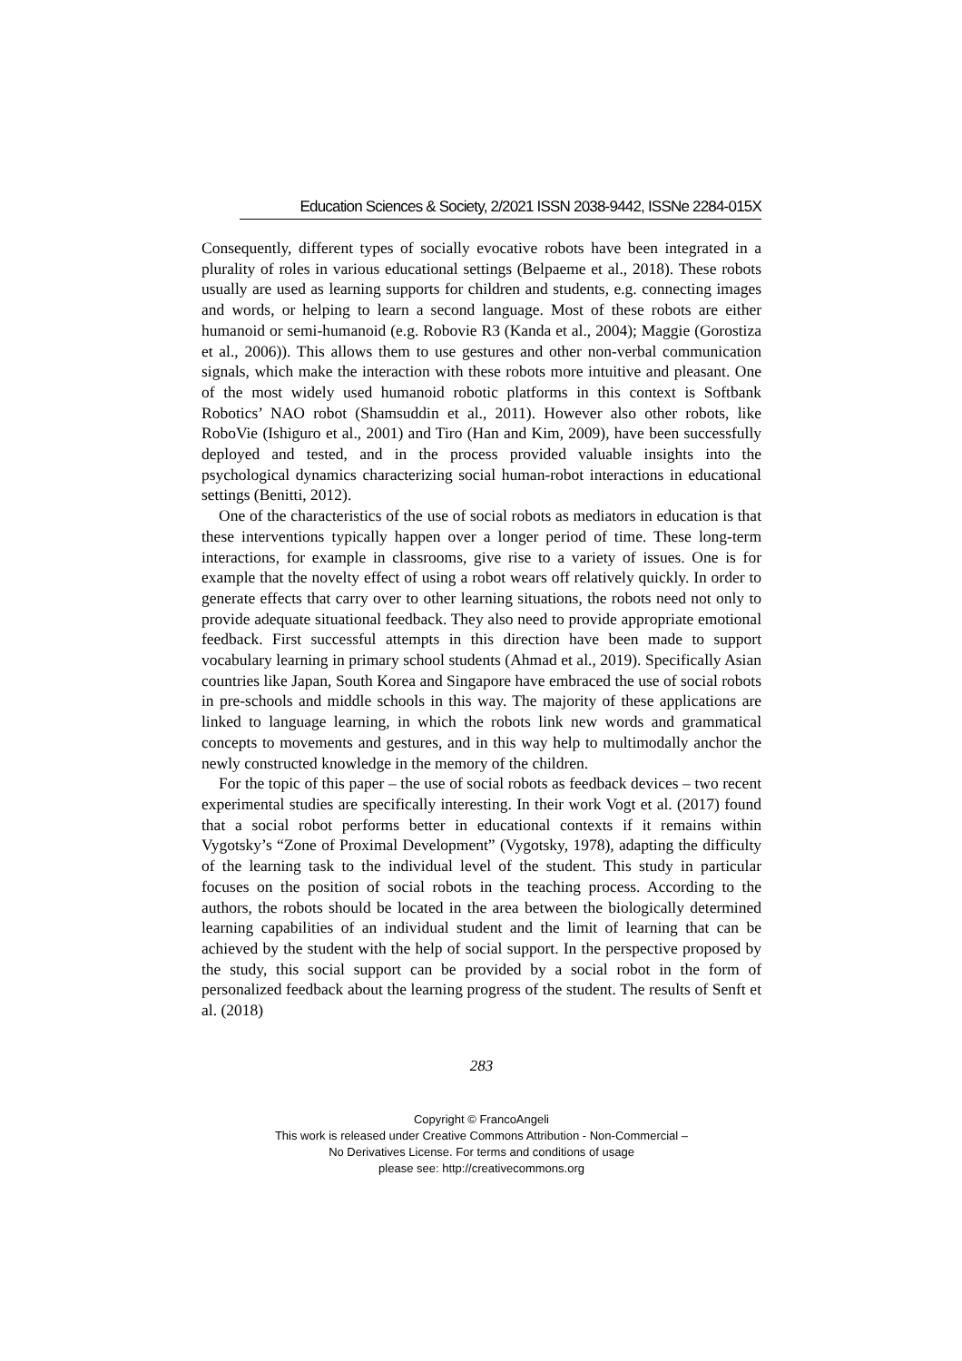Education Sciences & Society, 2/2021 ISSN 2038-9442, ISSNe 2284-015X
Consequently, different types of socially evocative robots have been integrated in a plurality of roles in various educational settings (Belpaeme et al., 2018). These robots usually are used as learning supports for children and students, e.g. connecting images and words, or helping to learn a second language. Most of these robots are either humanoid or semi-humanoid (e.g. Robovie R3 (Kanda et al., 2004); Maggie (Gorostiza et al., 2006)). This allows them to use gestures and other non-verbal communication signals, which make the interaction with these robots more intuitive and pleasant. One of the most widely used humanoid robotic platforms in this context is Softbank Robotics’ NAO robot (Shamsuddin et al., 2011). However also other robots, like RoboVie (Ishiguro et al., 2001) and Tiro (Han and Kim, 2009), have been successfully deployed and tested, and in the process provided valuable insights into the psychological dynamics characterizing social human-robot interactions in educational settings (Benitti, 2012).
One of the characteristics of the use of social robots as mediators in education is that these interventions typically happen over a longer period of time. These long-term interactions, for example in classrooms, give rise to a variety of issues. One is for example that the novelty effect of using a robot wears off relatively quickly. In order to generate effects that carry over to other learning situations, the robots need not only to provide adequate situational feedback. They also need to provide appropriate emotional feedback. First successful attempts in this direction have been made to support vocabulary learning in primary school students (Ahmad et al., 2019). Specifically Asian countries like Japan, South Korea and Singapore have embraced the use of social robots in pre-schools and middle schools in this way. The majority of these applications are linked to language learning, in which the robots link new words and grammatical concepts to movements and gestures, and in this way help to multimodally anchor the newly constructed knowledge in the memory of the children.
For the topic of this paper – the use of social robots as feedback devices – two recent experimental studies are specifically interesting. In their work Vogt et al. (2017) found that a social robot performs better in educational contexts if it remains within Vygotsky’s “Zone of Proximal Development” (Vygotsky, 1978), adapting the difficulty of the learning task to the individual level of the student. This study in particular focuses on the position of social robots in the teaching process. According to the authors, the robots should be located in the area between the biologically determined learning capabilities of an individual student and the limit of learning that can be achieved by the student with the help of social support. In the perspective proposed by the study, this social support can be provided by a social robot in the form of personalized feedback about the learning progress of the student. The results of Senft et al. (2018)
283
Copyright © FrancoAngeli
This work is released under Creative Commons Attribution - Non-Commercial –
No Derivatives License. For terms and conditions of usage
please see: http://creativecommons.org